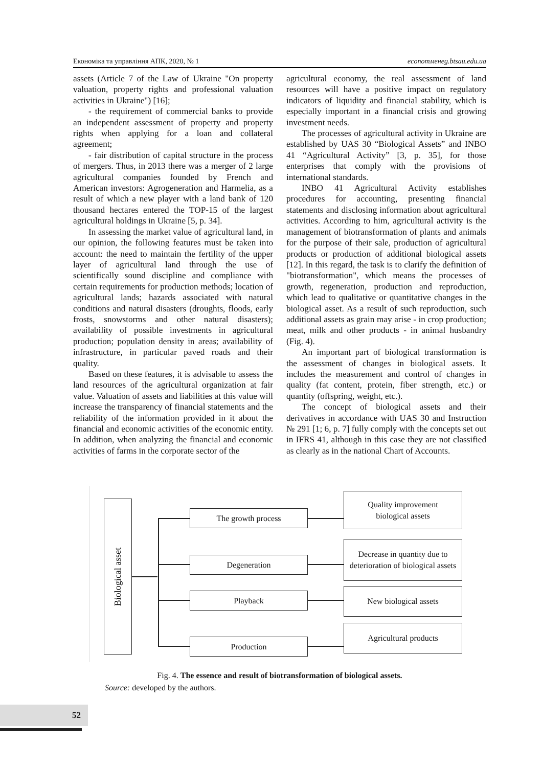Економіка та управління АПК, 2020, № 1 economменeg.btsau.edu.ua
assets (Article 7 of the Law of Ukraine "On property valuation, property rights and professional valuation activities in Ukraine") [16];
- the requirement of commercial banks to provide an independent assessment of property and property rights when applying for a loan and collateral agreement;
- fair distribution of capital structure in the process of mergers. Thus, in 2013 there was a merger of 2 large agricultural companies founded by French and American investors: Agrogeneration and Harmelia, as a result of which a new player with a land bank of 120 thousand hectares entered the TOP-15 of the largest agricultural holdings in Ukraine [5, p. 34].
In assessing the market value of agricultural land, in our opinion, the following features must be taken into account: the need to maintain the fertility of the upper layer of agricultural land through the use of scientifically sound discipline and compliance with certain requirements for production methods; location of agricultural lands; hazards associated with natural conditions and natural disasters (droughts, floods, early frosts, snowstorms and other natural disasters); availability of possible investments in agricultural production; population density in areas; availability of infrastructure, in particular paved roads and their quality.
Based on these features, it is advisable to assess the land resources of the agricultural organization at fair value. Valuation of assets and liabilities at this value will increase the transparency of financial statements and the reliability of the information provided in it about the financial and economic activities of the economic entity. In addition, when analyzing the financial and economic activities of farms in the corporate sector of the
agricultural economy, the real assessment of land resources will have a positive impact on regulatory indicators of liquidity and financial stability, which is especially important in a financial crisis and growing investment needs.
The processes of agricultural activity in Ukraine are established by UAS 30 “Biological Assets” and INBO 41 “Agricultural Activity” [3, p. 35], for those enterprises that comply with the provisions of international standards.
INBO 41 Agricultural Activity establishes procedures for accounting, presenting financial statements and disclosing information about agricultural activities. According to him, agricultural activity is the management of biotransformation of plants and animals for the purpose of their sale, production of agricultural products or production of additional biological assets [12]. In this regard, the task is to clarify the definition of "biotransformation", which means the processes of growth, regeneration, production and reproduction, which lead to qualitative or quantitative changes in the biological asset. As a result of such reproduction, such additional assets as grain may arise - in crop production; meat, milk and other products - in animal husbandry (Fig. 4).
An important part of biological transformation is the assessment of changes in biological assets. It includes the measurement and control of changes in quality (fat content, protein, fiber strength, etc.) or quantity (offspring, weight, etc.).
The concept of biological assets and their derivatives in accordance with UAS 30 and Instruction № 291 [1; 6, p. 7] fully comply with the concepts set out in IFRS 41, although in this case they are not classified as clearly as in the national Chart of Accounts.
Biological asset
The growth process
Degeneration
Playback
Production
Quality improvement
biological assets
Decrease in quantity due to deterioration of biological assets
New biological assets
Agricultural products
Fig. 4. The essence and result of biotransformation of biological assets.
Source: developed by the authors.
52